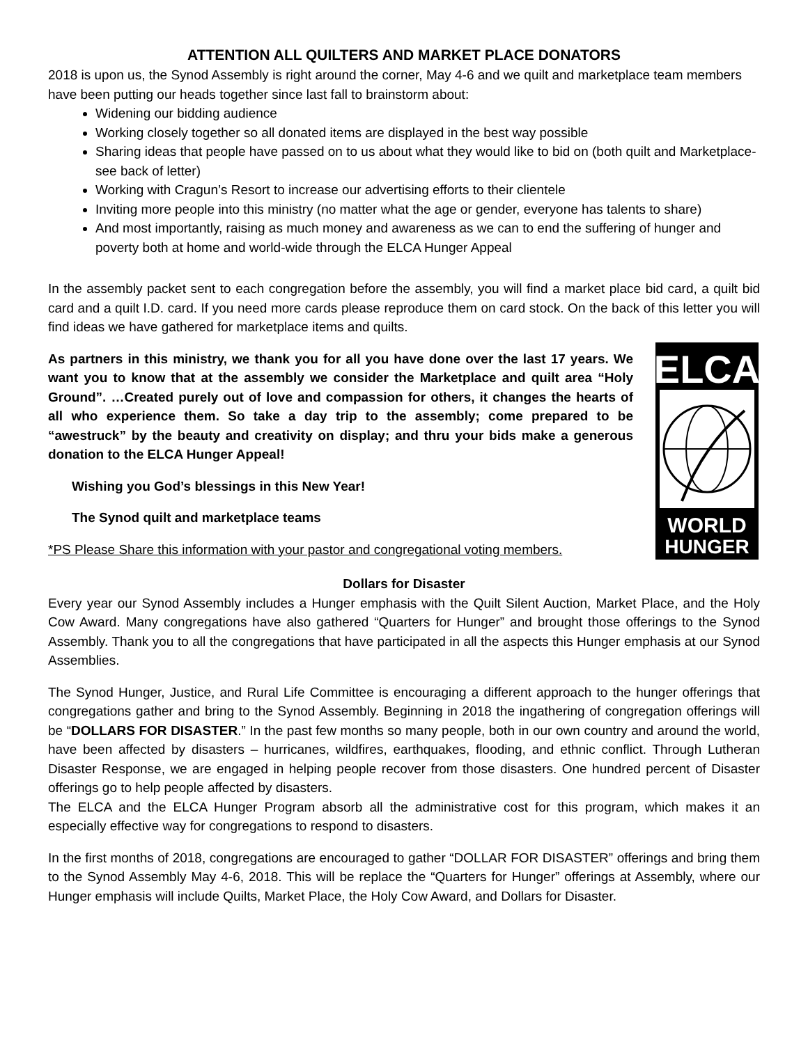ATTENTION ALL QUILTERS AND MARKET PLACE DONATORS
2018 is upon us, the Synod Assembly is right around the corner, May 4-6 and we quilt and marketplace team members have been putting our heads together since last fall to brainstorm about:
Widening our bidding audience
Working closely together so all donated items are displayed in the best way possible
Sharing ideas that people have passed on to us about what they would like to bid on (both quilt and Marketplace-see back of letter)
Working with Cragun’s Resort to increase our advertising efforts to their clientele
Inviting more people into this ministry (no matter what the age or gender, everyone has talents to share)
And most importantly, raising as much money and awareness as we can to end the suffering of hunger and poverty both at home and world-wide through the ELCA Hunger Appeal
In the assembly packet sent to each congregation before the assembly, you will find a market place bid card, a quilt bid card and a quilt I.D. card. If you need more cards please reproduce them on card stock. On the back of this letter you will find ideas we have gathered for marketplace items and quilts.
As partners in this ministry, we thank you for all you have done over the last 17 years. We want you to know that at the assembly we consider the Marketplace and quilt area “Holy Ground”. …Created purely out of love and compassion for others, it changes the hearts of all who experience them. So take a day trip to the assembly; come prepared to be “awestruck” by the beauty and creativity on display; and thru your bids make a generous donation to the ELCA Hunger Appeal!
Wishing you God’s blessings in this New Year!
The Synod quilt and marketplace teams
*PS Please Share this information with your pastor and congregational voting members.
ELCA
WORLD
HUNGER
Dollars for Disaster
Every year our Synod Assembly includes a Hunger emphasis with the Quilt Silent Auction, Market Place, and the Holy Cow Award. Many congregations have also gathered “Quarters for Hunger” and brought those offerings to the Synod Assembly. Thank you to all the congregations that have participated in all the aspects this Hunger emphasis at our Synod Assemblies.
The Synod Hunger, Justice, and Rural Life Committee is encouraging a different approach to the hunger offerings that congregations gather and bring to the Synod Assembly. Beginning in 2018 the ingathering of congregation offerings will be “DOLLARS FOR DISASTER.” In the past few months so many people, both in our own country and around the world, have been affected by disasters – hurricanes, wildfires, earthquakes, flooding, and ethnic conflict. Through Lutheran Disaster Response, we are engaged in helping people recover from those disasters. One hundred percent of Disaster offerings go to help people affected by disasters.
The ELCA and the ELCA Hunger Program absorb all the administrative cost for this program, which makes it an especially effective way for congregations to respond to disasters.
In the first months of 2018, congregations are encouraged to gather “DOLLAR FOR DISASTER” offerings and bring them to the Synod Assembly May 4-6, 2018. This will be replace the “Quarters for Hunger” offerings at Assembly, where our Hunger emphasis will include Quilts, Market Place, the Holy Cow Award, and Dollars for Disaster.